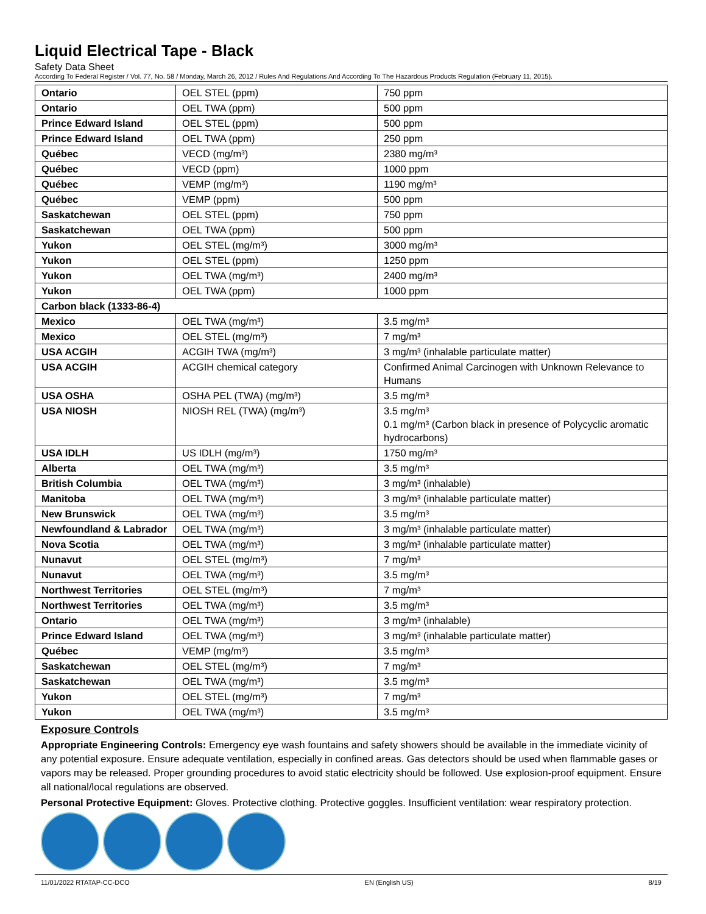Liquid Electrical Tape - Black
Safety Data Sheet
According To Federal Register / Vol. 77, No. 58 / Monday, March 26, 2012 / Rules And Regulations And According To The Hazardous Products Regulation (February 11, 2015).
| Ontario | OEL STEL (ppm) | 750 ppm |
| Ontario | OEL TWA (ppm) | 500 ppm |
| Prince Edward Island | OEL STEL (ppm) | 500 ppm |
| Prince Edward Island | OEL TWA (ppm) | 250 ppm |
| Québec | VECD (mg/m³) | 2380 mg/m³ |
| Québec | VECD (ppm) | 1000 ppm |
| Québec | VEMP (mg/m³) | 1190 mg/m³ |
| Québec | VEMP (ppm) | 500 ppm |
| Saskatchewan | OEL STEL (ppm) | 750 ppm |
| Saskatchewan | OEL TWA (ppm) | 500 ppm |
| Yukon | OEL STEL (mg/m³) | 3000 mg/m³ |
| Yukon | OEL STEL (ppm) | 1250 ppm |
| Yukon | OEL TWA (mg/m³) | 2400 mg/m³ |
| Yukon | OEL TWA (ppm) | 1000 ppm |
| Carbon black (1333-86-4) | | |
| Mexico | OEL TWA (mg/m³) | 3.5 mg/m³ |
| Mexico | OEL STEL (mg/m³) | 7 mg/m³ |
| USA ACGIH | ACGIH TWA (mg/m³) | 3 mg/m³ (inhalable particulate matter) |
| USA ACGIH | ACGIH chemical category | Confirmed Animal Carcinogen with Unknown Relevance to Humans |
| USA OSHA | OSHA PEL (TWA) (mg/m³) | 3.5 mg/m³ |
| USA NIOSH | NIOSH REL (TWA) (mg/m³) | 3.5 mg/m³ 0.1 mg/m³ (Carbon black in presence of Polycyclic aromatic hydrocarbons) |
| USA IDLH | US IDLH (mg/m³) | 1750 mg/m³ |
| Alberta | OEL TWA (mg/m³) | 3.5 mg/m³ |
| British Columbia | OEL TWA (mg/m³) | 3 mg/m³ (inhalable) |
| Manitoba | OEL TWA (mg/m³) | 3 mg/m³ (inhalable particulate matter) |
| New Brunswick | OEL TWA (mg/m³) | 3.5 mg/m³ |
| Newfoundland & Labrador | OEL TWA (mg/m³) | 3 mg/m³ (inhalable particulate matter) |
| Nova Scotia | OEL TWA (mg/m³) | 3 mg/m³ (inhalable particulate matter) |
| Nunavut | OEL STEL (mg/m³) | 7 mg/m³ |
| Nunavut | OEL TWA (mg/m³) | 3.5 mg/m³ |
| Northwest Territories | OEL STEL (mg/m³) | 7 mg/m³ |
| Northwest Territories | OEL TWA (mg/m³) | 3.5 mg/m³ |
| Ontario | OEL TWA (mg/m³) | 3 mg/m³ (inhalable) |
| Prince Edward Island | OEL TWA (mg/m³) | 3 mg/m³ (inhalable particulate matter) |
| Québec | VEMP (mg/m³) | 3.5 mg/m³ |
| Saskatchewan | OEL STEL (mg/m³) | 7 mg/m³ |
| Saskatchewan | OEL TWA (mg/m³) | 3.5 mg/m³ |
| Yukon | OEL STEL (mg/m³) | 7 mg/m³ |
| Yukon | OEL TWA (mg/m³) | 3.5 mg/m³ |
Exposure Controls
Appropriate Engineering Controls: Emergency eye wash fountains and safety showers should be available in the immediate vicinity of any potential exposure. Ensure adequate ventilation, especially in confined areas. Gas detectors should be used when flammable gases or vapors may be released. Proper grounding procedures to avoid static electricity should be followed. Use explosion-proof equipment. Ensure all national/local regulations are observed.
Personal Protective Equipment: Gloves. Protective clothing. Protective goggles. Insufficient ventilation: wear respiratory protection.
11/01/2022 RTATAP-CC-DCO EN (English US) 8/19